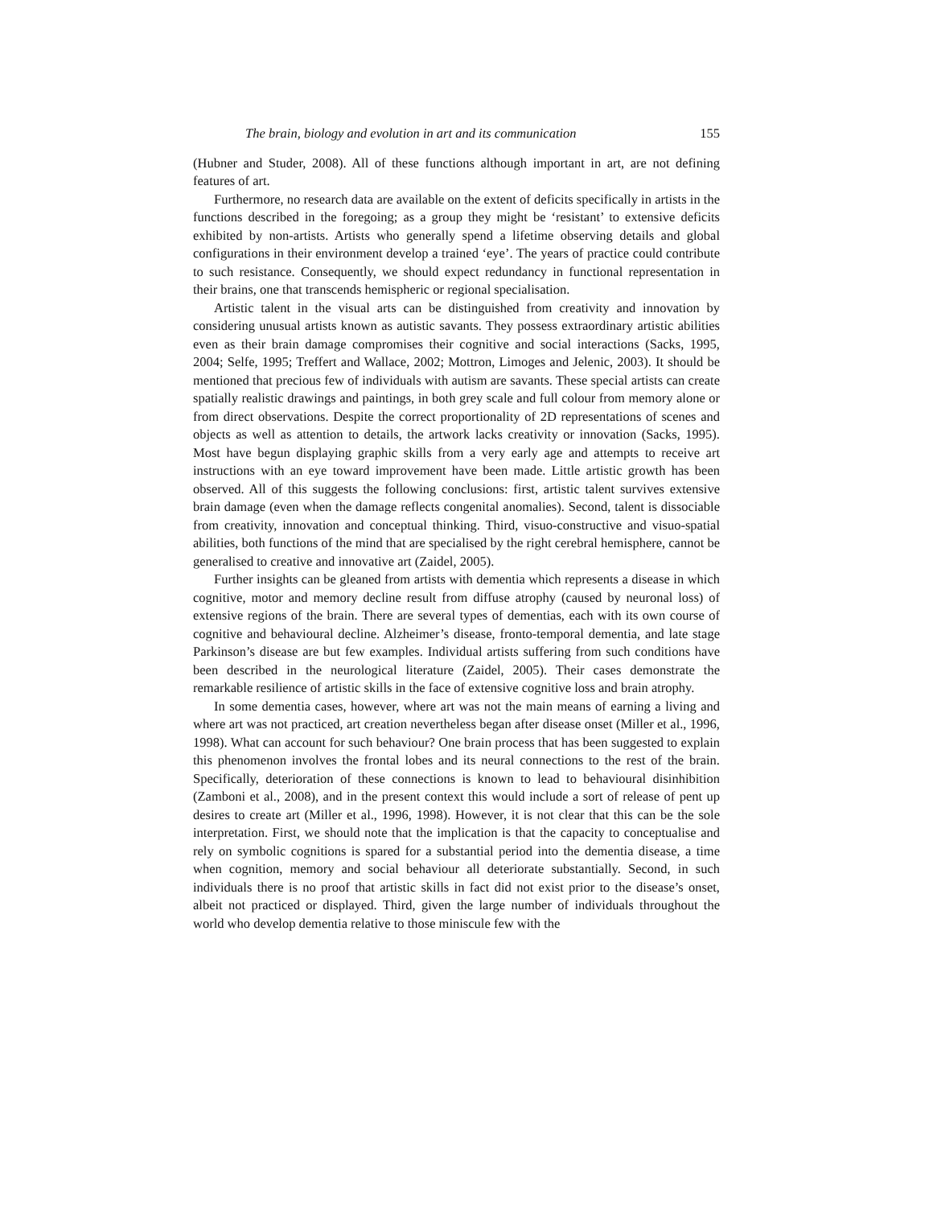The brain, biology and evolution in art and its communication 155
(Hubner and Studer, 2008). All of these functions although important in art, are not defining features of art.
Furthermore, no research data are available on the extent of deficits specifically in artists in the functions described in the foregoing; as a group they might be ‘resistant’ to extensive deficits exhibited by non-artists. Artists who generally spend a lifetime observing details and global configurations in their environment develop a trained ‘eye’. The years of practice could contribute to such resistance. Consequently, we should expect redundancy in functional representation in their brains, one that transcends hemispheric or regional specialisation.
Artistic talent in the visual arts can be distinguished from creativity and innovation by considering unusual artists known as autistic savants. They possess extraordinary artistic abilities even as their brain damage compromises their cognitive and social interactions (Sacks, 1995, 2004; Selfe, 1995; Treffert and Wallace, 2002; Mottron, Limoges and Jelenic, 2003). It should be mentioned that precious few of individuals with autism are savants. These special artists can create spatially realistic drawings and paintings, in both grey scale and full colour from memory alone or from direct observations. Despite the correct proportionality of 2D representations of scenes and objects as well as attention to details, the artwork lacks creativity or innovation (Sacks, 1995). Most have begun displaying graphic skills from a very early age and attempts to receive art instructions with an eye toward improvement have been made. Little artistic growth has been observed. All of this suggests the following conclusions: first, artistic talent survives extensive brain damage (even when the damage reflects congenital anomalies). Second, talent is dissociable from creativity, innovation and conceptual thinking. Third, visuo-constructive and visuo-spatial abilities, both functions of the mind that are specialised by the right cerebral hemisphere, cannot be generalised to creative and innovative art (Zaidel, 2005).
Further insights can be gleaned from artists with dementia which represents a disease in which cognitive, motor and memory decline result from diffuse atrophy (caused by neuronal loss) of extensive regions of the brain. There are several types of dementias, each with its own course of cognitive and behavioural decline. Alzheimer’s disease, fronto-temporal dementia, and late stage Parkinson’s disease are but few examples. Individual artists suffering from such conditions have been described in the neurological literature (Zaidel, 2005). Their cases demonstrate the remarkable resilience of artistic skills in the face of extensive cognitive loss and brain atrophy.
In some dementia cases, however, where art was not the main means of earning a living and where art was not practiced, art creation nevertheless began after disease onset (Miller et al., 1996, 1998). What can account for such behaviour? One brain process that has been suggested to explain this phenomenon involves the frontal lobes and its neural connections to the rest of the brain. Specifically, deterioration of these connections is known to lead to behavioural disinhibition (Zamboni et al., 2008), and in the present context this would include a sort of release of pent up desires to create art (Miller et al., 1996, 1998). However, it is not clear that this can be the sole interpretation. First, we should note that the implication is that the capacity to conceptualise and rely on symbolic cognitions is spared for a substantial period into the dementia disease, a time when cognition, memory and social behaviour all deteriorate substantially. Second, in such individuals there is no proof that artistic skills in fact did not exist prior to the disease’s onset, albeit not practiced or displayed. Third, given the large number of individuals throughout the world who develop dementia relative to those miniscule few with the